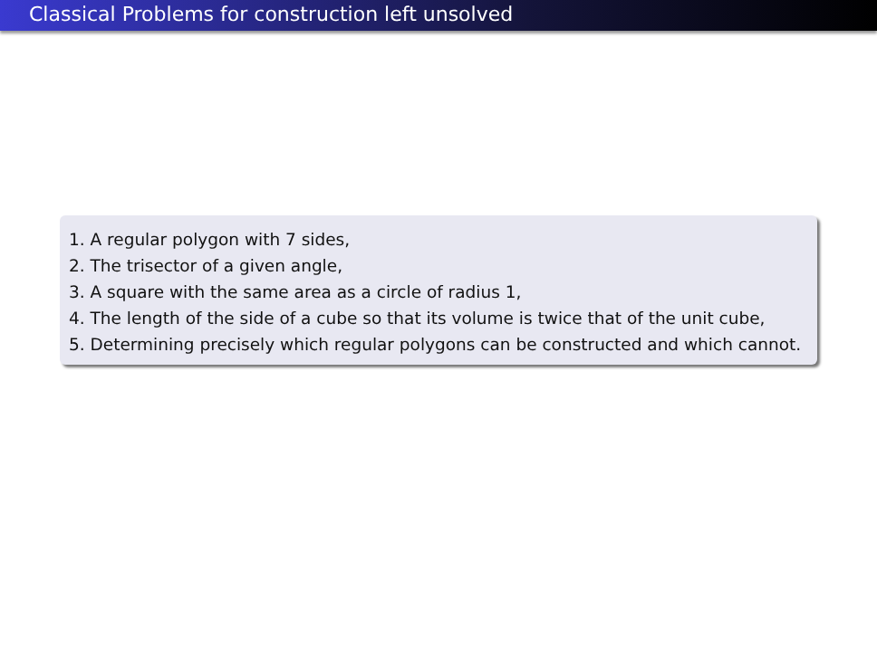Classical Problems for construction left unsolved
1. A regular polygon with 7 sides,
2. The trisector of a given angle,
3. A square with the same area as a circle of radius 1,
4. The length of the side of a cube so that its volume is twice that of the unit cube,
5. Determining precisely which regular polygons can be constructed and which cannot.